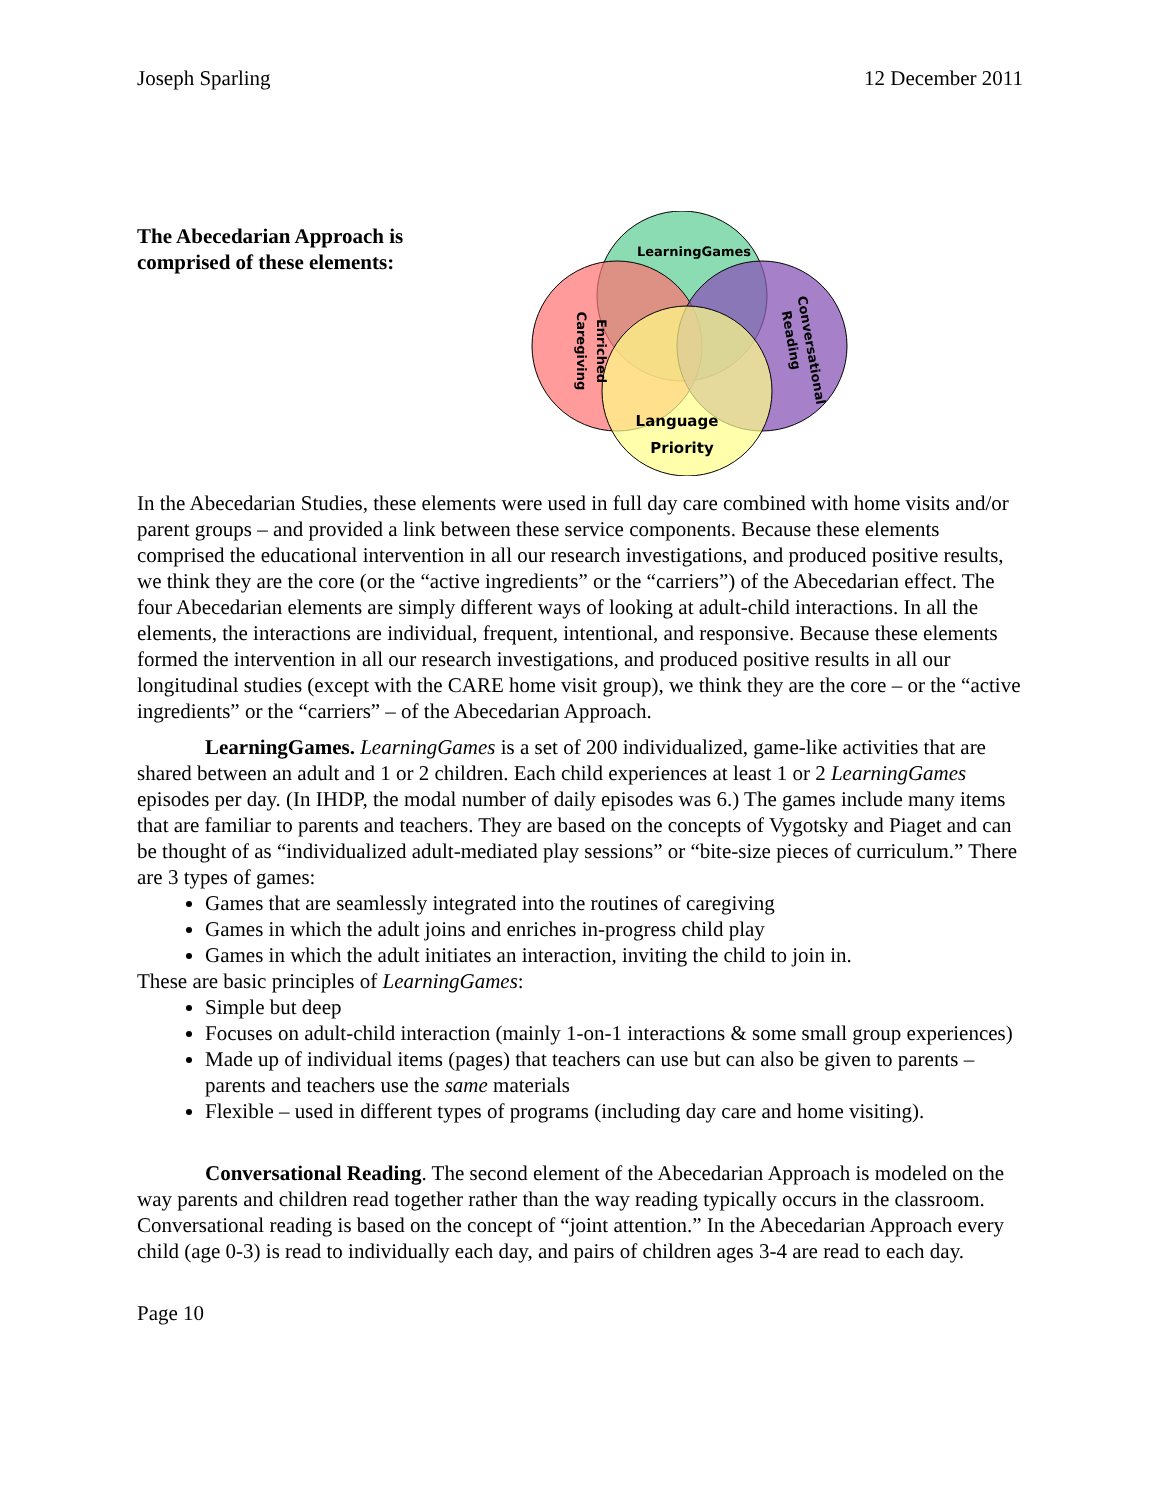Joseph Sparling 12 December 2011
The Abecedarian Approach is comprised of these elements:
LearningGames
Caregiving
Enriched
Conversational
Reading
Language
Priority
In the Abecedarian Studies, these elements were used in full day care combined with home visits and/or parent groups – and provided a link between these service components. Because these elements comprised the educational intervention in all our research investigations, and produced positive results, we think they are the core (or the “active ingredients” or the “carriers”) of the Abecedarian effect. The four Abecedarian elements are simply different ways of looking at adult-child interactions. In all the elements, the interactions are individual, frequent, intentional, and responsive. Because these elements formed the intervention in all our research investigations, and produced positive results in all our longitudinal studies (except with the CARE home visit group), we think they are the core – or the “active ingredients” or the “carriers” – of the Abecedarian Approach.
LearningGames. LearningGames is a set of 200 individualized, game-like activities that are shared between an adult and 1 or 2 children. Each child experiences at least 1 or 2 LearningGames episodes per day. (In IHDP, the modal number of daily episodes was 6.) The games include many items that are familiar to parents and teachers. They are based on the concepts of Vygotsky and Piaget and can be thought of as “individualized adult-mediated play sessions” or “bite-size pieces of curriculum.” There are 3 types of games:
Games that are seamlessly integrated into the routines of caregiving
Games in which the adult joins and enriches in-progress child play
Games in which the adult initiates an interaction, inviting the child to join in.
These are basic principles of LearningGames:
Simple but deep
Focuses on adult-child interaction (mainly 1-on-1 interactions & some small group experiences)
Made up of individual items (pages) that teachers can use but can also be given to parents – parents and teachers use the same materials
Flexible – used in different types of programs (including day care and home visiting).
Conversational Reading. The second element of the Abecedarian Approach is modeled on the way parents and children read together rather than the way reading typically occurs in the classroom. Conversational reading is based on the concept of “joint attention.” In the Abecedarian Approach every child (age 0-3) is read to individually each day, and pairs of children ages 3-4 are read to each day.
Page 10